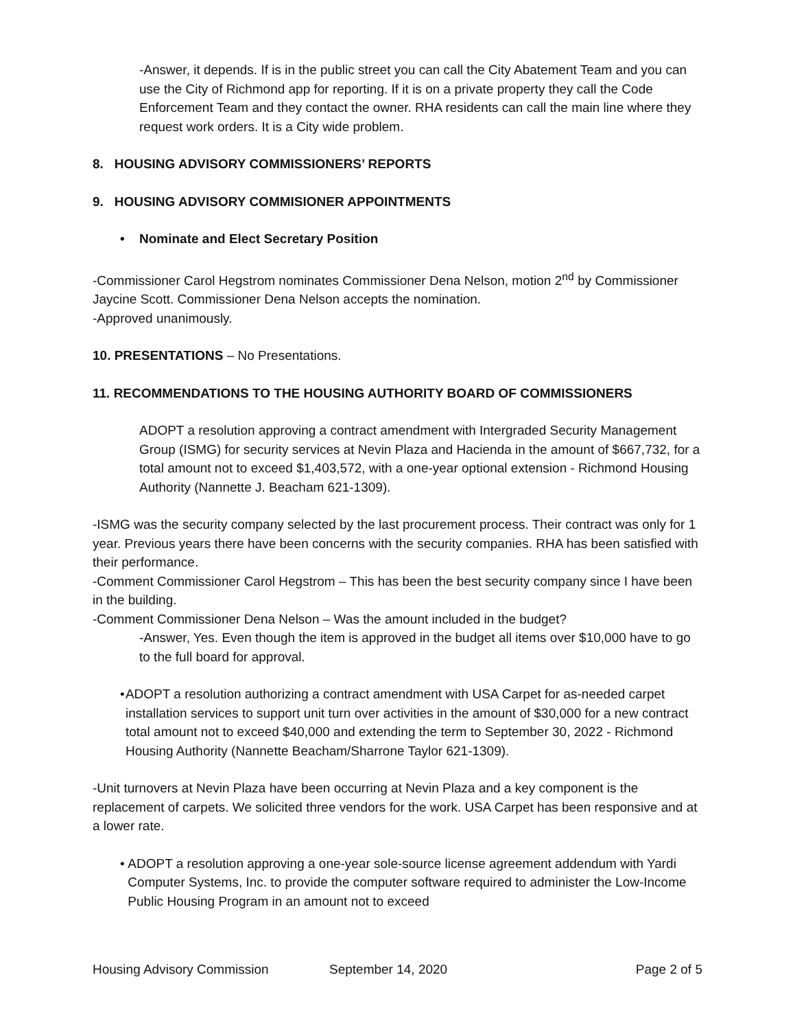-Answer, it depends. If is in the public street you can call the City Abatement Team and you can use the City of Richmond app for reporting. If it is on a private property they call the Code Enforcement Team and they contact the owner. RHA residents can call the main line where they request work orders. It is a City wide problem.
8. HOUSING ADVISORY COMMISSIONERS’ REPORTS
9. HOUSING ADVISORY COMMISIONER APPOINTMENTS
• Nominate and Elect Secretary Position
-Commissioner Carol Hegstrom nominates Commissioner Dena Nelson, motion 2<sup>nd</sup> by Commissioner Jaycine Scott. Commissioner Dena Nelson accepts the nomination.
-Approved unanimously.
10. PRESENTATIONS – No Presentations.
11. RECOMMENDATIONS TO THE HOUSING AUTHORITY BOARD OF COMMISSIONERS
ADOPT a resolution approving a contract amendment with Intergraded Security Management Group (ISMG) for security services at Nevin Plaza and Hacienda in the amount of $667,732, for a total amount not to exceed $1,403,572, with a one-year optional extension - Richmond Housing Authority (Nannette J. Beacham 621-1309).
-ISMG was the security company selected by the last procurement process. Their contract was only for 1 year. Previous years there have been concerns with the security companies. RHA has been satisfied with their performance.
-Comment Commissioner Carol Hegstrom – This has been the best security company since I have been in the building.
-Comment Commissioner Dena Nelson – Was the amount included in the budget?
-Answer, Yes. Even though the item is approved in the budget all items over $10,000 have to go to the full board for approval.
• ADOPT a resolution authorizing a contract amendment with USA Carpet for as-needed carpet installation services to support unit turn over activities in the amount of $30,000 for a new contract total amount not to exceed $40,000 and extending the term to September 30, 2022 - Richmond Housing Authority (Nannette Beacham/Sharrone Taylor 621-1309).
-Unit turnovers at Nevin Plaza have been occurring at Nevin Plaza and a key component is the replacement of carpets. We solicited three vendors for the work. USA Carpet has been responsive and at a lower rate.
• ADOPT a resolution approving a one-year sole-source license agreement addendum with Yardi Computer Systems, Inc. to provide the computer software required to administer the Low-Income Public Housing Program in an amount not to exceed
Housing Advisory Commission September 14, 2020 Page 2 of 5